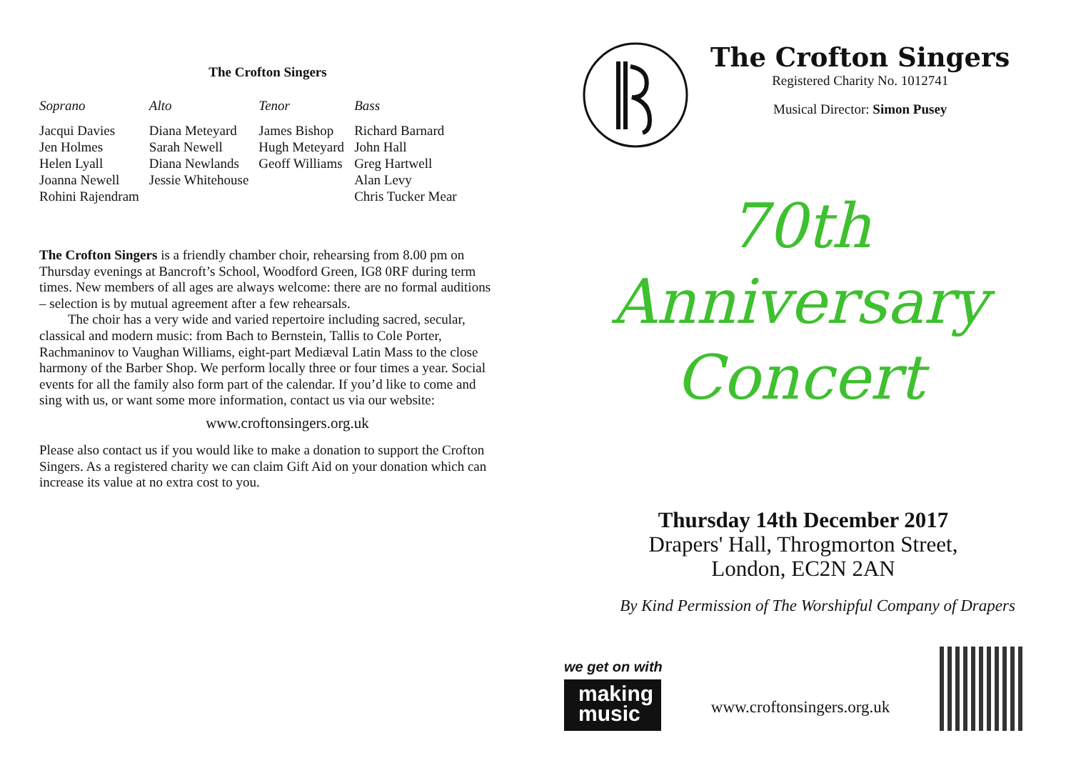The Crofton Singers
| Soprano | Alto | Tenor | Bass |
| --- | --- | --- | --- |
| Jacqui Davies | Diana Meteyard | James Bishop | Richard Barnard |
| Jen Holmes | Sarah Newell | Hugh Meteyard | John Hall |
| Helen Lyall | Diana Newlands | Geoff Williams | Greg Hartwell |
| Joanna Newell | Jessie Whitehouse | | Alan Levy |
| Rohini Rajendram | | | Chris Tucker Mear |
The Crofton Singers is a friendly chamber choir, rehearsing from 8.00 pm on Thursday evenings at Bancroft’s School, Woodford Green, IG8 0RF during term times. New members of all ages are always welcome: there are no formal auditions – selection is by mutual agreement after a few rehearsals.
The choir has a very wide and varied repertoire including sacred, secular, classical and modern music: from Bach to Bernstein, Tallis to Cole Porter, Rachmaninov to Vaughan Williams, eight-part Mediæval Latin Mass to the close harmony of the Barber Shop. We perform locally three or four times a year. Social events for all the family also form part of the calendar. If you’d like to come and sing with us, or want some more information, contact us via our website:
www.croftonsingers.org.uk
Please also contact us if you would like to make a donation to support the Crofton Singers. As a registered charity we can claim Gift Aid on your donation which can increase its value at no extra cost to you.
The Crofton Singers
Registered Charity No. 1012741
Musical Director: Simon Pusey
70th
Anniversary
Concert
Thursday 14th December 2017
Drapers' Hall, Throgmorton Street,
London, EC2N 2AN
By Kind Permission of The Worshipful Company of Drapers
we get on with
making
music
www.croftonsingers.org.uk